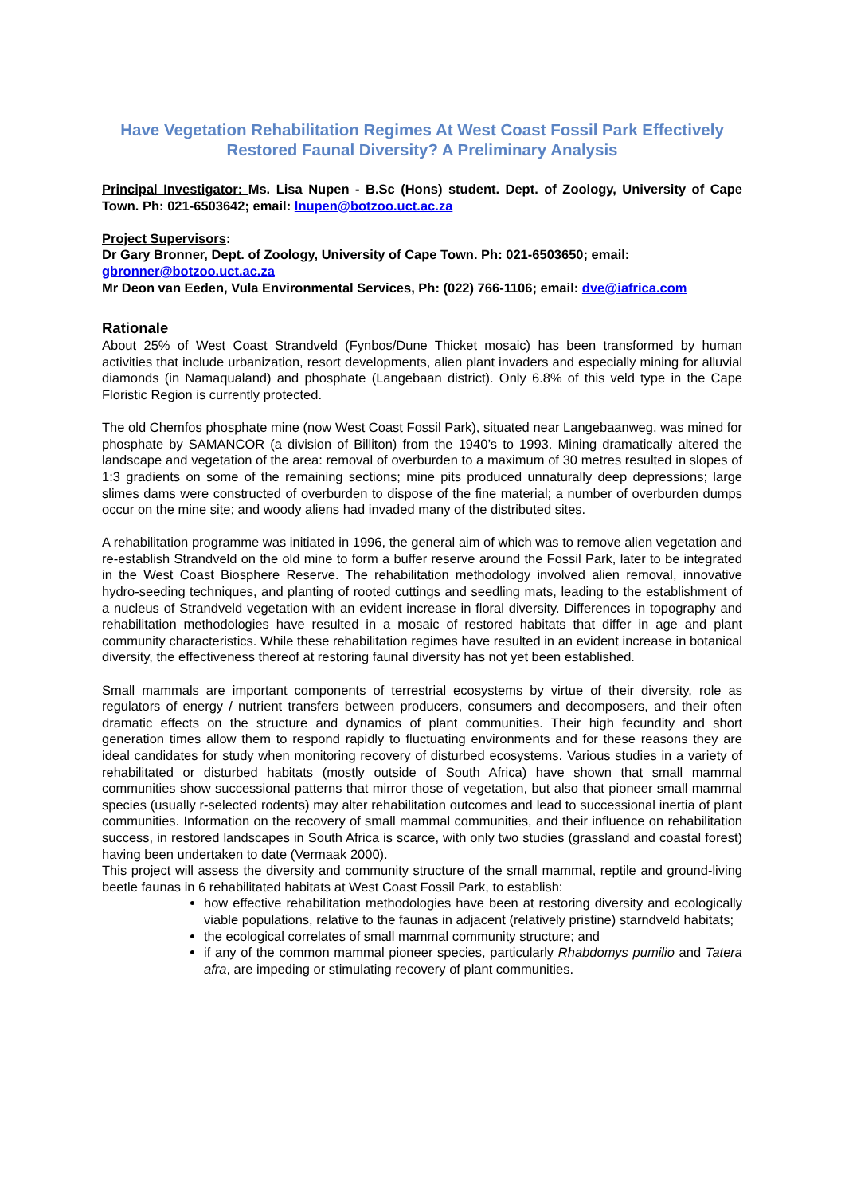Have Vegetation Rehabilitation Regimes At West Coast Fossil Park Effectively Restored Faunal Diversity? A Preliminary Analysis
Principal Investigator: Ms. Lisa Nupen - B.Sc (Hons) student. Dept. of Zoology, University of Cape Town. Ph: 021-6503642; email: lnupen@botzoo.uct.ac.za
Project Supervisors:
Dr Gary Bronner, Dept. of Zoology, University of Cape Town. Ph: 021-6503650; email: gbronner@botzoo.uct.ac.za
Mr Deon van Eeden, Vula Environmental Services, Ph: (022) 766-1106; email: dve@iafrica.com
Rationale
About 25% of West Coast Strandveld (Fynbos/Dune Thicket mosaic) has been transformed by human activities that include urbanization, resort developments, alien plant invaders and especially mining for alluvial diamonds (in Namaqualand) and phosphate (Langebaan district). Only 6.8% of this veld type in the Cape Floristic Region is currently protected.
The old Chemfos phosphate mine (now West Coast Fossil Park), situated near Langebaanweg, was mined for phosphate by SAMANCOR (a division of Billiton) from the 1940’s to 1993. Mining dramatically altered the landscape and vegetation of the area: removal of overburden to a maximum of 30 metres resulted in slopes of 1:3 gradients on some of the remaining sections; mine pits produced unnaturally deep depressions; large slimes dams were constructed of overburden to dispose of the fine material; a number of overburden dumps occur on the mine site; and woody aliens had invaded many of the distributed sites.
A rehabilitation programme was initiated in 1996, the general aim of which was to remove alien vegetation and re-establish Strandveld on the old mine to form a buffer reserve around the Fossil Park, later to be integrated in the West Coast Biosphere Reserve. The rehabilitation methodology involved alien removal, innovative hydro-seeding techniques, and planting of rooted cuttings and seedling mats, leading to the establishment of a nucleus of Strandveld vegetation with an evident increase in floral diversity. Differences in topography and rehabilitation methodologies have resulted in a mosaic of restored habitats that differ in age and plant community characteristics. While these rehabilitation regimes have resulted in an evident increase in botanical diversity, the effectiveness thereof at restoring faunal diversity has not yet been established.
Small mammals are important components of terrestrial ecosystems by virtue of their diversity, role as regulators of energy / nutrient transfers between producers, consumers and decomposers, and their often dramatic effects on the structure and dynamics of plant communities. Their high fecundity and short generation times allow them to respond rapidly to fluctuating environments and for these reasons they are ideal candidates for study when monitoring recovery of disturbed ecosystems. Various studies in a variety of rehabilitated or disturbed habitats (mostly outside of South Africa) have shown that small mammal communities show successional patterns that mirror those of vegetation, but also that pioneer small mammal species (usually r-selected rodents) may alter rehabilitation outcomes and lead to successional inertia of plant communities. Information on the recovery of small mammal communities, and their influence on rehabilitation success, in restored landscapes in South Africa is scarce, with only two studies (grassland and coastal forest) having been undertaken to date (Vermaak 2000).
This project will assess the diversity and community structure of the small mammal, reptile and ground-living beetle faunas in 6 rehabilitated habitats at West Coast Fossil Park, to establish:
how effective rehabilitation methodologies have been at restoring diversity and ecologically viable populations, relative to the faunas in adjacent (relatively pristine) starndveld habitats;
the ecological correlates of small mammal community structure; and
if any of the common mammal pioneer species, particularly Rhabdomys pumilio and Tatera afra, are impeding or stimulating recovery of plant communities.